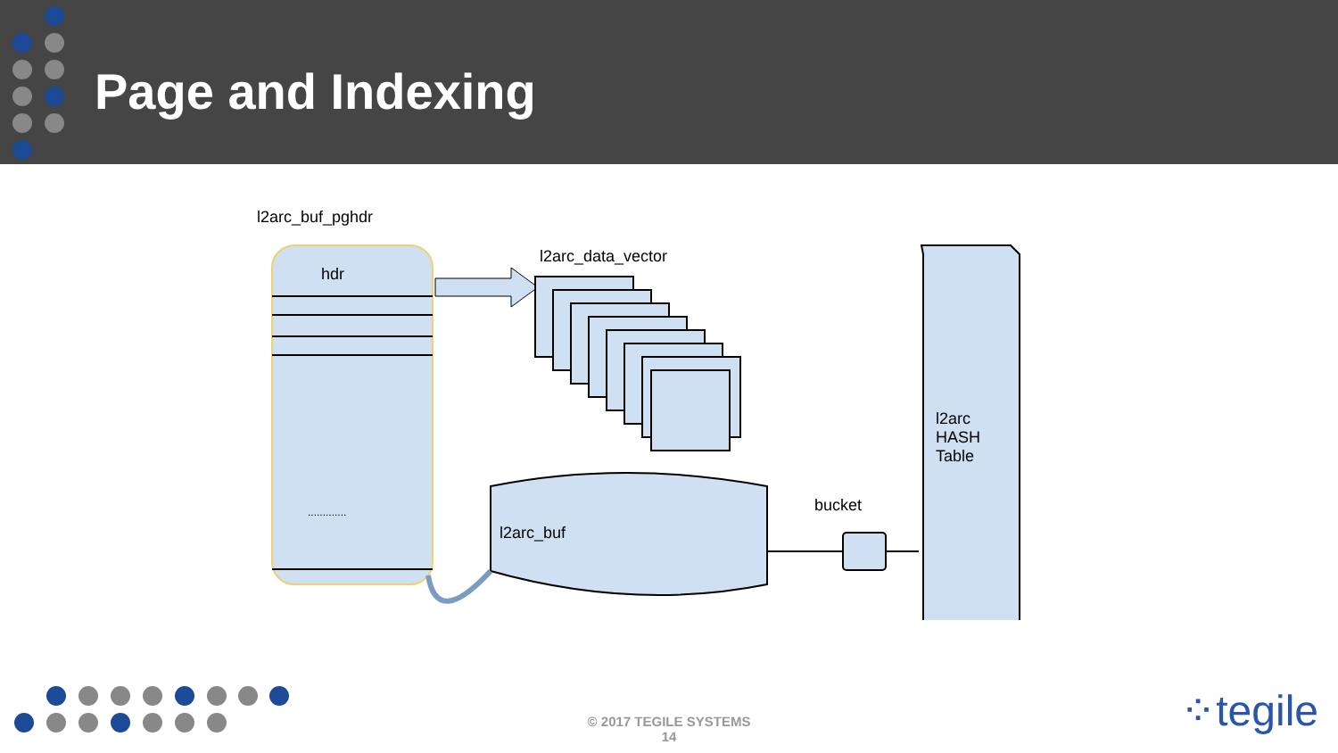Page and Indexing
l2arc_buf_pghdr
hdr
.............
l2arc_data_vector
l2arc_buf
bucket
l2arc
HASH
Table
© 2017 TEGILE SYSTEMS
14
⁘tegile